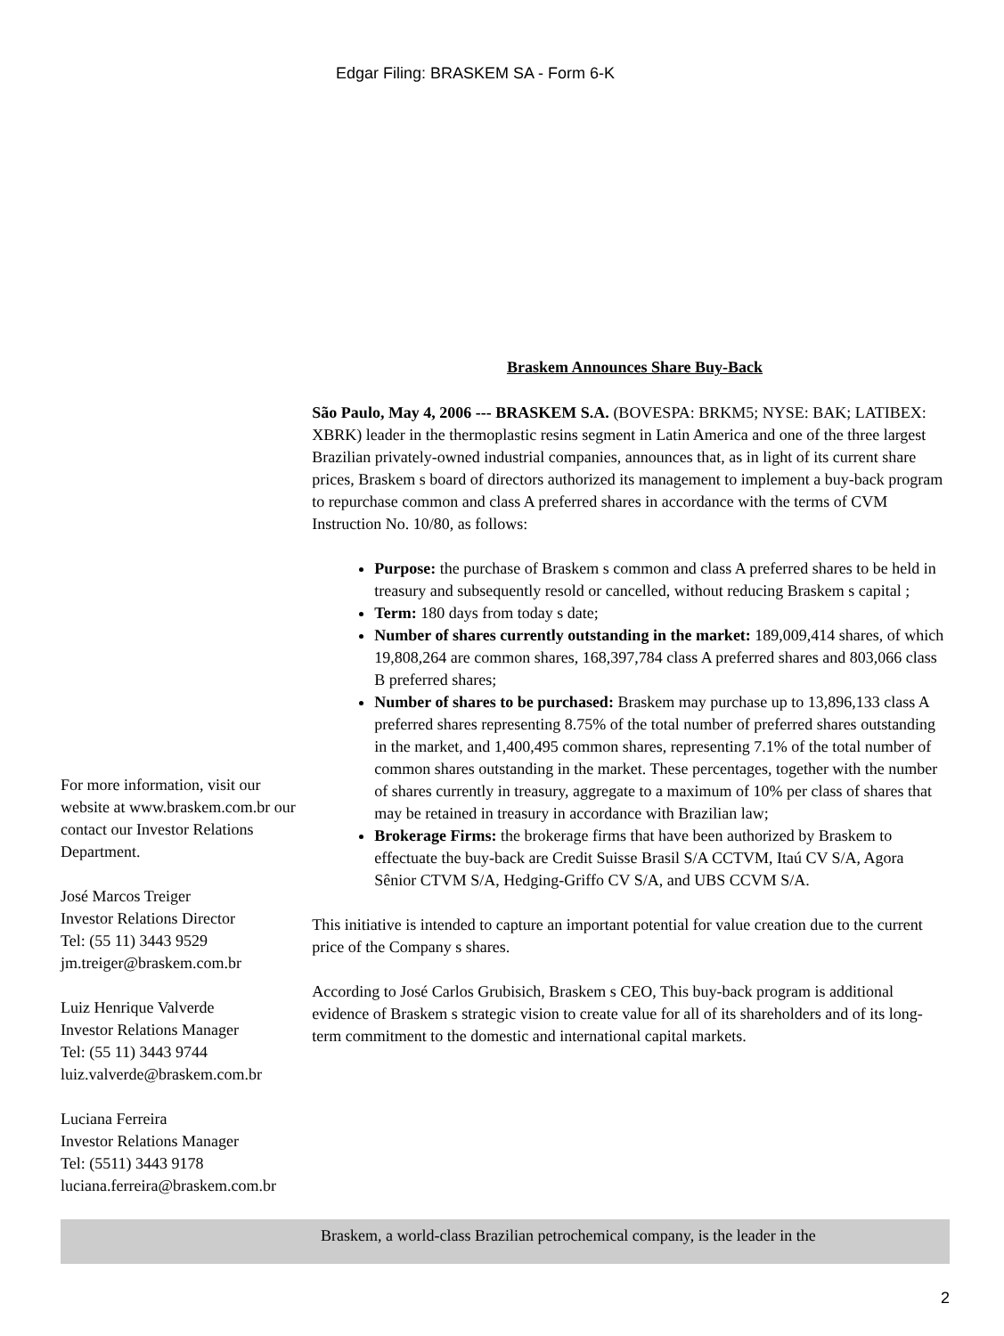Edgar Filing: BRASKEM SA - Form 6-K
Braskem Announces Share Buy-Back
For more information, visit our website at www.braskem.com.br our contact our Investor Relations Department.
José Marcos Treiger
Investor Relations Director
Tel: (55 11) 3443 9529
jm.treiger@braskem.com.br
Luiz Henrique Valverde
Investor Relations Manager
Tel: (55 11) 3443 9744
luiz.valverde@braskem.com.br
Luciana Ferreira
Investor Relations Manager
Tel: (5511) 3443 9178
luciana.ferreira@braskem.com.br
São Paulo, May 4, 2006 --- BRASKEM S.A. (BOVESPA: BRKM5; NYSE: BAK; LATIBEX: XBRK) leader in the thermoplastic resins segment in Latin America and one of the three largest Brazilian privately-owned industrial companies, announces that, as in light of its current share prices, Braskem s board of directors authorized its management to implement a buy-back program to repurchase common and class A preferred shares in accordance with the terms of CVM Instruction No. 10/80, as follows:
Purpose: the purchase of Braskem s common and class A preferred shares to be held in treasury and subsequently resold or cancelled, without reducing Braskem s capital ;
Term: 180 days from today s date;
Number of shares currently outstanding in the market: 189,009,414 shares, of which 19,808,264 are common shares, 168,397,784 class A preferred shares and 803,066 class B preferred shares;
Number of shares to be purchased: Braskem may purchase up to 13,896,133 class A preferred shares representing 8.75% of the total number of preferred shares outstanding in the market, and 1,400,495 common shares, representing 7.1% of the total number of common shares outstanding in the market. These percentages, together with the number of shares currently in treasury, aggregate to a maximum of 10% per class of shares that may be retained in treasury in accordance with Brazilian law;
Brokerage Firms: the brokerage firms that have been authorized by Braskem to effectuate the buy-back are Credit Suisse Brasil S/A CCTVM, Itaú CV S/A, Agora Sênior CTVM S/A, Hedging-Griffo CV S/A, and UBS CCVM S/A.
This initiative is intended to capture an important potential for value creation due to the current price of the Company s shares.
According to José Carlos Grubisich, Braskem s CEO, This buy-back program is additional evidence of Braskem s strategic vision to create value for all of its shareholders and of its long-term commitment to the domestic and international capital markets.
Braskem, a world-class Brazilian petrochemical company, is the leader in the
2